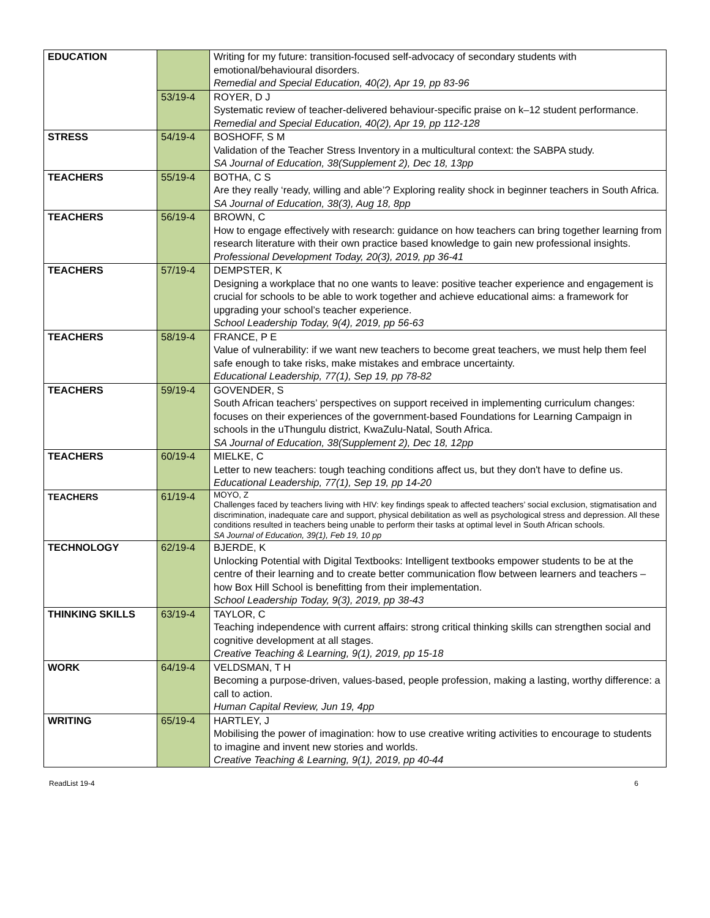| EDUCATION | | Writing for my future: transition-focused self-advocacy of secondary students with emotional/behavioural disorders. Remedial and Special Education, 40(2), Apr 19, pp 83-96 |
| | 53/19-4 | ROYER, D J Systematic review of teacher-delivered behaviour-specific praise on k–12 student performance. Remedial and Special Education, 40(2), Apr 19, pp 112-128 |
| STRESS | 54/19-4 | BOSHOFF, S M Validation of the Teacher Stress Inventory in a multicultural context: the SABPA study. SA Journal of Education, 38(Supplement 2), Dec 18, 13pp |
| TEACHERS | 55/19-4 | BOTHA, C S Are they really ‘ready, willing and able’? Exploring reality shock in beginner teachers in South Africa. SA Journal of Education, 38(3), Aug 18, 8pp |
| TEACHERS | 56/19-4 | BROWN, C How to engage effectively with research: guidance on how teachers can bring together learning from research literature with their own practice based knowledge to gain new professional insights. Professional Development Today, 20(3), 2019, pp 36-41 |
| TEACHERS | 57/19-4 | DEMPSTER, K Designing a workplace that no one wants to leave: positive teacher experience and engagement is crucial for schools to be able to work together and achieve educational aims: a framework for upgrading your school’s teacher experience. School Leadership Today, 9(4), 2019, pp 56-63 |
| TEACHERS | 58/19-4 | FRANCE, P E Value of vulnerability: if we want new teachers to become great teachers, we must help them feel safe enough to take risks, make mistakes and embrace uncertainty. Educational Leadership, 77(1), Sep 19, pp 78-82 |
| TEACHERS | 59/19-4 | GOVENDER, S South African teachers’ perspectives on support received in implementing curriculum changes: focuses on their experiences of the government-based Foundations for Learning Campaign in schools in the uThungulu district, KwaZulu-Natal, South Africa. SA Journal of Education, 38(Supplement 2), Dec 18, 12pp |
| TEACHERS | 60/19-4 | MIELKE, C Letter to new teachers: tough teaching conditions affect us, but they don't have to define us. Educational Leadership, 77(1), Sep 19, pp 14-20 |
| TEACHERS | 61/19-4 | MOYO, Z Challenges faced by teachers living with HIV: key findings speak to affected teachers’ social exclusion, stigmatisation and discrimination, inadequate care and support, physical debilitation as well as psychological stress and depression. All these conditions resulted in teachers being unable to perform their tasks at optimal level in South African schools. SA Journal of Education, 39(1), Feb 19, 10 pp |
| TECHNOLOGY | 62/19-4 | BJERDE, K Unlocking Potential with Digital Textbooks: Intelligent textbooks empower students to be at the centre of their learning and to create better communication flow between learners and teachers – how Box Hill School is benefitting from their implementation. School Leadership Today, 9(3), 2019, pp 38-43 |
| THINKING SKILLS | 63/19-4 | TAYLOR, C Teaching independence with current affairs: strong critical thinking skills can strengthen social and cognitive development at all stages. Creative Teaching & Learning, 9(1), 2019, pp 15-18 |
| WORK | 64/19-4 | VELDSMAN, T H Becoming a purpose-driven, values-based, people profession, making a lasting, worthy difference: a call to action. Human Capital Review, Jun 19, 4pp |
| WRITING | 65/19-4 | HARTLEY, J Mobilising the power of imagination: how to use creative writing activities to encourage to students to imagine and invent new stories and worlds. Creative Teaching & Learning, 9(1), 2019, pp 40-44 |
ReadList 19-4 6